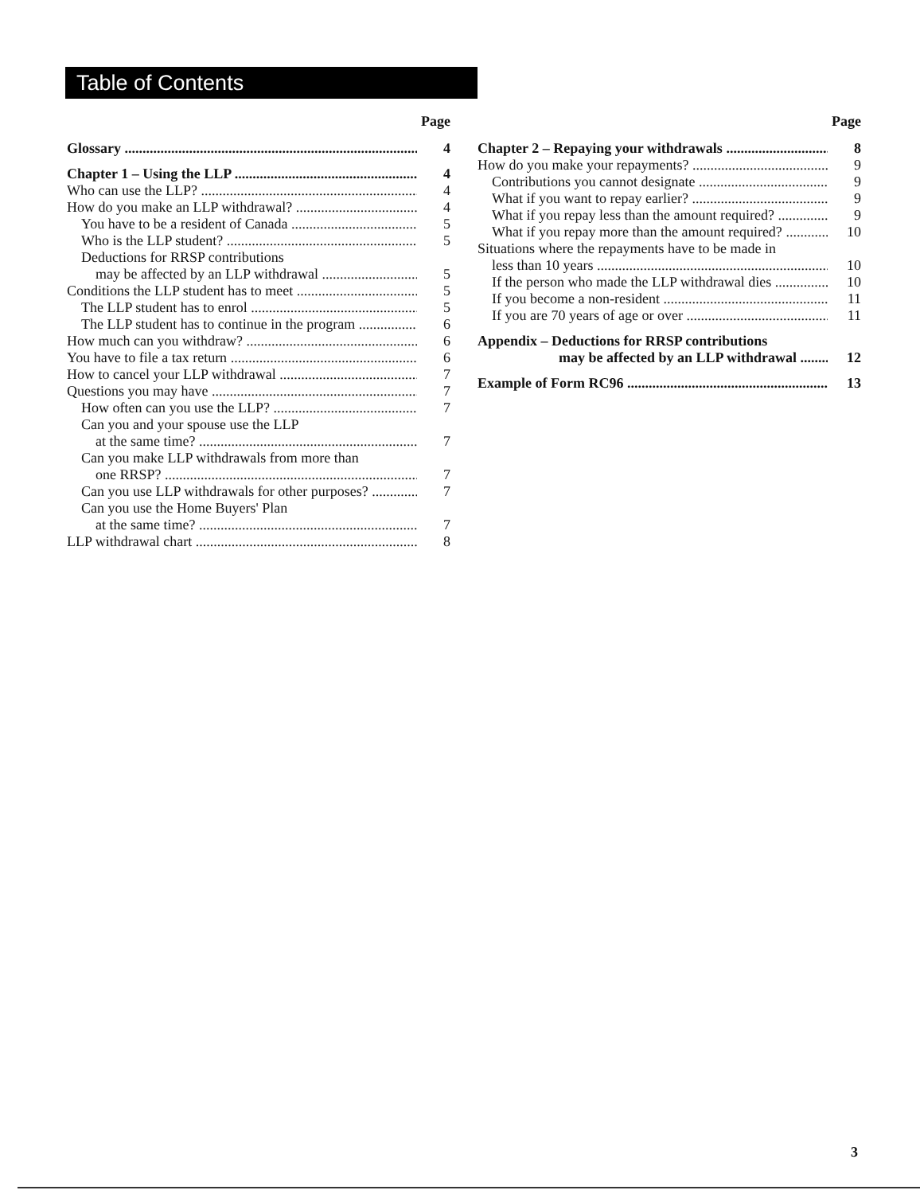Table of Contents
Page
Glossary 4
Chapter 1 – Using the LLP 4
Who can use the LLP? 4
How do you make an LLP withdrawal? 4
You have to be a resident of Canada 5
Who is the LLP student? 5
Deductions for RRSP contributions
may be affected by an LLP withdrawal 5
Conditions the LLP student has to meet 5
The LLP student has to enrol 5
The LLP student has to continue in the program 6
How much can you withdraw? 6
You have to file a tax return 6
How to cancel your LLP withdrawal 7
Questions you may have 7
How often can you use the LLP? 7
Can you and your spouse use the LLP
at the same time? 7
Can you make LLP withdrawals from more than
one RRSP? 7
Can you use LLP withdrawals for other purposes? 7
Can you use the Home Buyers' Plan
at the same time? 7
LLP withdrawal chart 8
Page
Chapter 2 – Repaying your withdrawals 8
How do you make your repayments? 9
Contributions you cannot designate 9
What if you want to repay earlier? 9
What if you repay less than the amount required? 9
What if you repay more than the amount required? 10
Situations where the repayments have to be made in
less than 10 years 10
If the person who made the LLP withdrawal dies 10
If you become a non-resident 11
If you are 70 years of age or over 11
Appendix – Deductions for RRSP contributions
may be affected by an LLP withdrawal 12
Example of Form RC96 13
3